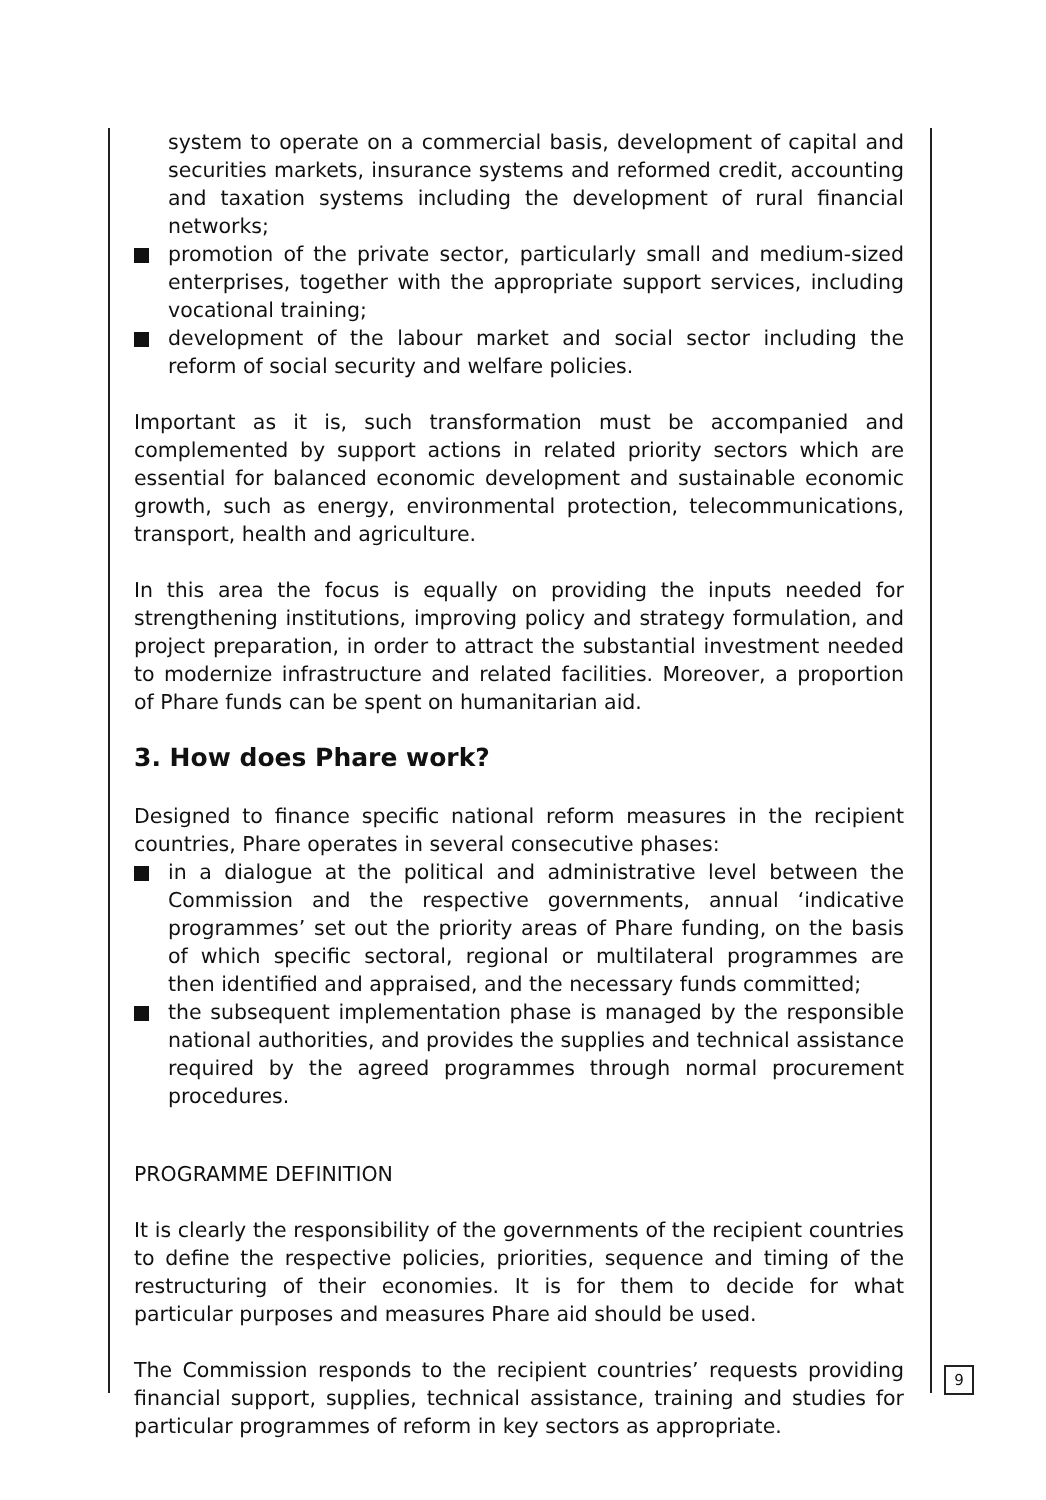system to operate on a commercial basis, development of capital and securities markets, insurance systems and reformed credit, accounting and taxation systems including the development of rural financial networks;
promotion of the private sector, particularly small and medium-sized enterprises, together with the appropriate support services, including vocational training;
development of the labour market and social sector including the reform of social security and welfare policies.
Important as it is, such transformation must be accompanied and complemented by support actions in related priority sectors which are essential for balanced economic development and sustainable economic growth, such as energy, environmental protection, telecommunications, transport, health and agriculture.
In this area the focus is equally on providing the inputs needed for strengthening institutions, improving policy and strategy formulation, and project preparation, in order to attract the substantial investment needed to modernize infrastructure and related facilities. Moreover, a proportion of Phare funds can be spent on humanitarian aid.
3. How does Phare work?
Designed to finance specific national reform measures in the recipient countries, Phare operates in several consecutive phases:
in a dialogue at the political and administrative level between the Commission and the respective governments, annual ‘indicative programmes’ set out the priority areas of Phare funding, on the basis of which specific sectoral, regional or multilateral programmes are then identified and appraised, and the necessary funds committed;
the subsequent implementation phase is managed by the responsible national authorities, and provides the supplies and technical assistance required by the agreed programmes through normal procurement procedures.
PROGRAMME DEFINITION
It is clearly the responsibility of the governments of the recipient countries to define the respective policies, priorities, sequence and timing of the restructuring of their economies. It is for them to decide for what particular purposes and measures Phare aid should be used.
The Commission responds to the recipient countries’ requests providing financial support, supplies, technical assistance, training and studies for particular programmes of reform in key sectors as appropriate.
9